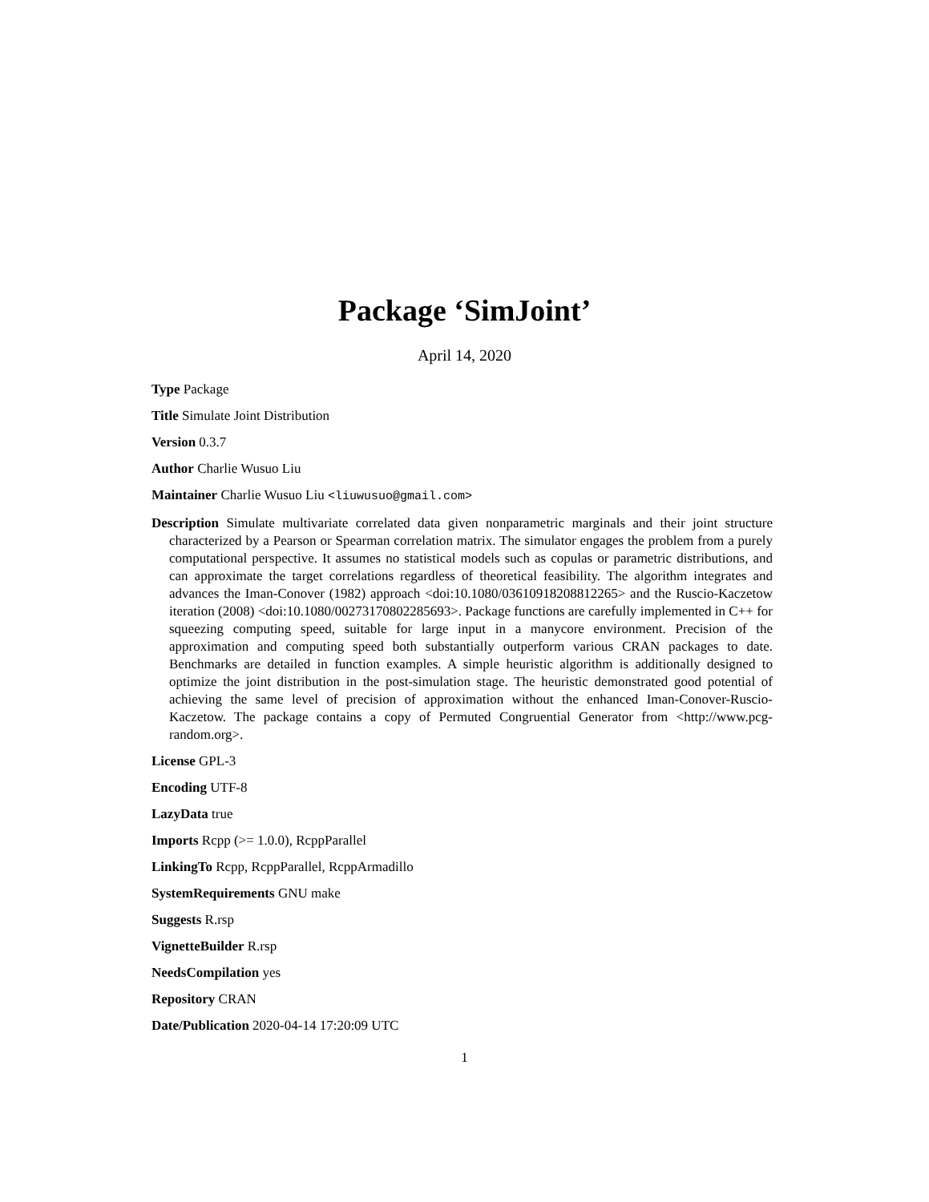Package ‘SimJoint’
April 14, 2020
Type Package
Title Simulate Joint Distribution
Version 0.3.7
Author Charlie Wusuo Liu
Maintainer Charlie Wusuo Liu <liuwusuo@gmail.com>
Description Simulate multivariate correlated data given nonparametric marginals and their joint structure characterized by a Pearson or Spearman correlation matrix. The simulator engages the problem from a purely computational perspective. It assumes no statistical models such as copulas or parametric distributions, and can approximate the target correlations regardless of theoretical feasibility. The algorithm integrates and advances the Iman-Conover (1982) approach <doi:10.1080/03610918208812265> and the Ruscio-Kaczetow iteration (2008) <doi:10.1080/00273170802285693>. Package functions are carefully implemented in C++ for squeezing computing speed, suitable for large input in a manycore environment. Precision of the approximation and computing speed both substantially outperform various CRAN packages to date. Benchmarks are detailed in function examples. A simple heuristic algorithm is additionally designed to optimize the joint distribution in the post-simulation stage. The heuristic demonstrated good potential of achieving the same level of precision of approximation without the enhanced Iman-Conover-Ruscio-Kaczetow. The package contains a copy of Permuted Congruential Generator from <http://www.pcg-random.org>.
License GPL-3
Encoding UTF-8
LazyData true
Imports Rcpp (>= 1.0.0), RcppParallel
LinkingTo Rcpp, RcppParallel, RcppArmadillo
SystemRequirements GNU make
Suggests R.rsp
VignetteBuilder R.rsp
NeedsCompilation yes
Repository CRAN
Date/Publication 2020-04-14 17:20:09 UTC
1